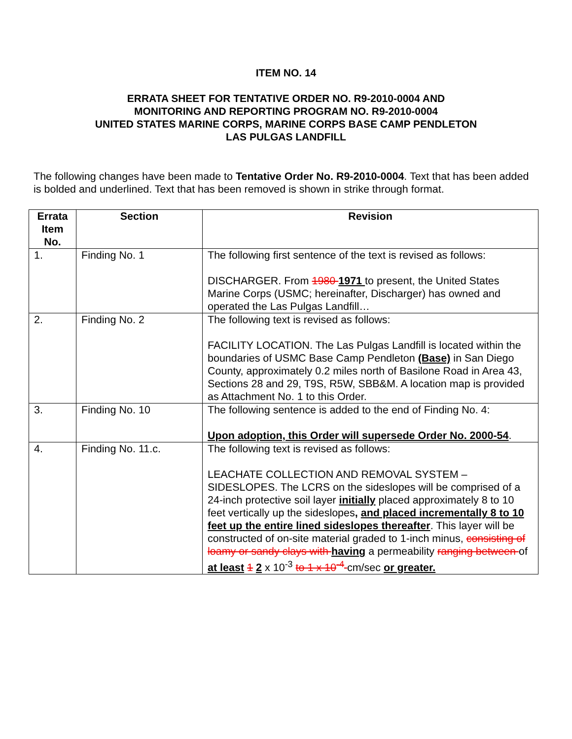ITEM NO. 14
ERRATA SHEET FOR TENTATIVE ORDER NO. R9-2010-0004 AND
MONITORING AND REPORTING PROGRAM NO. R9-2010-0004
UNITED STATES MARINE CORPS, MARINE CORPS BASE CAMP PENDLETON
LAS PULGAS LANDFILL
The following changes have been made to Tentative Order No. R9-2010-0004. Text that has been added is bolded and underlined. Text that has been removed is shown in strike through format.
| Errata Item No. | Section | Revision |
| --- | --- | --- |
| 1. | Finding No. 1 | The following first sentence of the text is revised as follows: DISCHARGER. From 1980 1971 to present, the United States Marine Corps (USMC; hereinafter, Discharger) has owned and operated the Las Pulgas Landfill… |
| 2. | Finding No. 2 | The following text is revised as follows: FACILITY LOCATION. The Las Pulgas Landfill is located within the boundaries of USMC Base Camp Pendleton (Base) in San Diego County, approximately 0.2 miles north of Basilone Road in Area 43, Sections 28 and 29, T9S, R5W, SBB&M. A location map is provided as Attachment No. 1 to this Order. |
| 3. | Finding No. 10 | The following sentence is added to the end of Finding No. 4: Upon adoption, this Order will supersede Order No. 2000-54 . |
| 4. | Finding No. 11.c. | The following text is revised as follows: LEACHATE COLLECTION AND REMOVAL SYSTEM – SIDESLOPES. The LCRS on the sideslopes will be comprised of a 24-inch protective soil layer initially placed approximately 8 to 10 feet vertically up the sideslopes , and placed incrementally 8 to 10 feet up the entire lined sideslopes thereafter . This layer will be constructed of on-site material graded to 1-inch minus, consisting of loamy or sandy clays with having a permeability ranging between of at least 1 2 x 10<sup>-3</sup> to 1 x 10<sup>-4</sup> cm/sec or greater. |